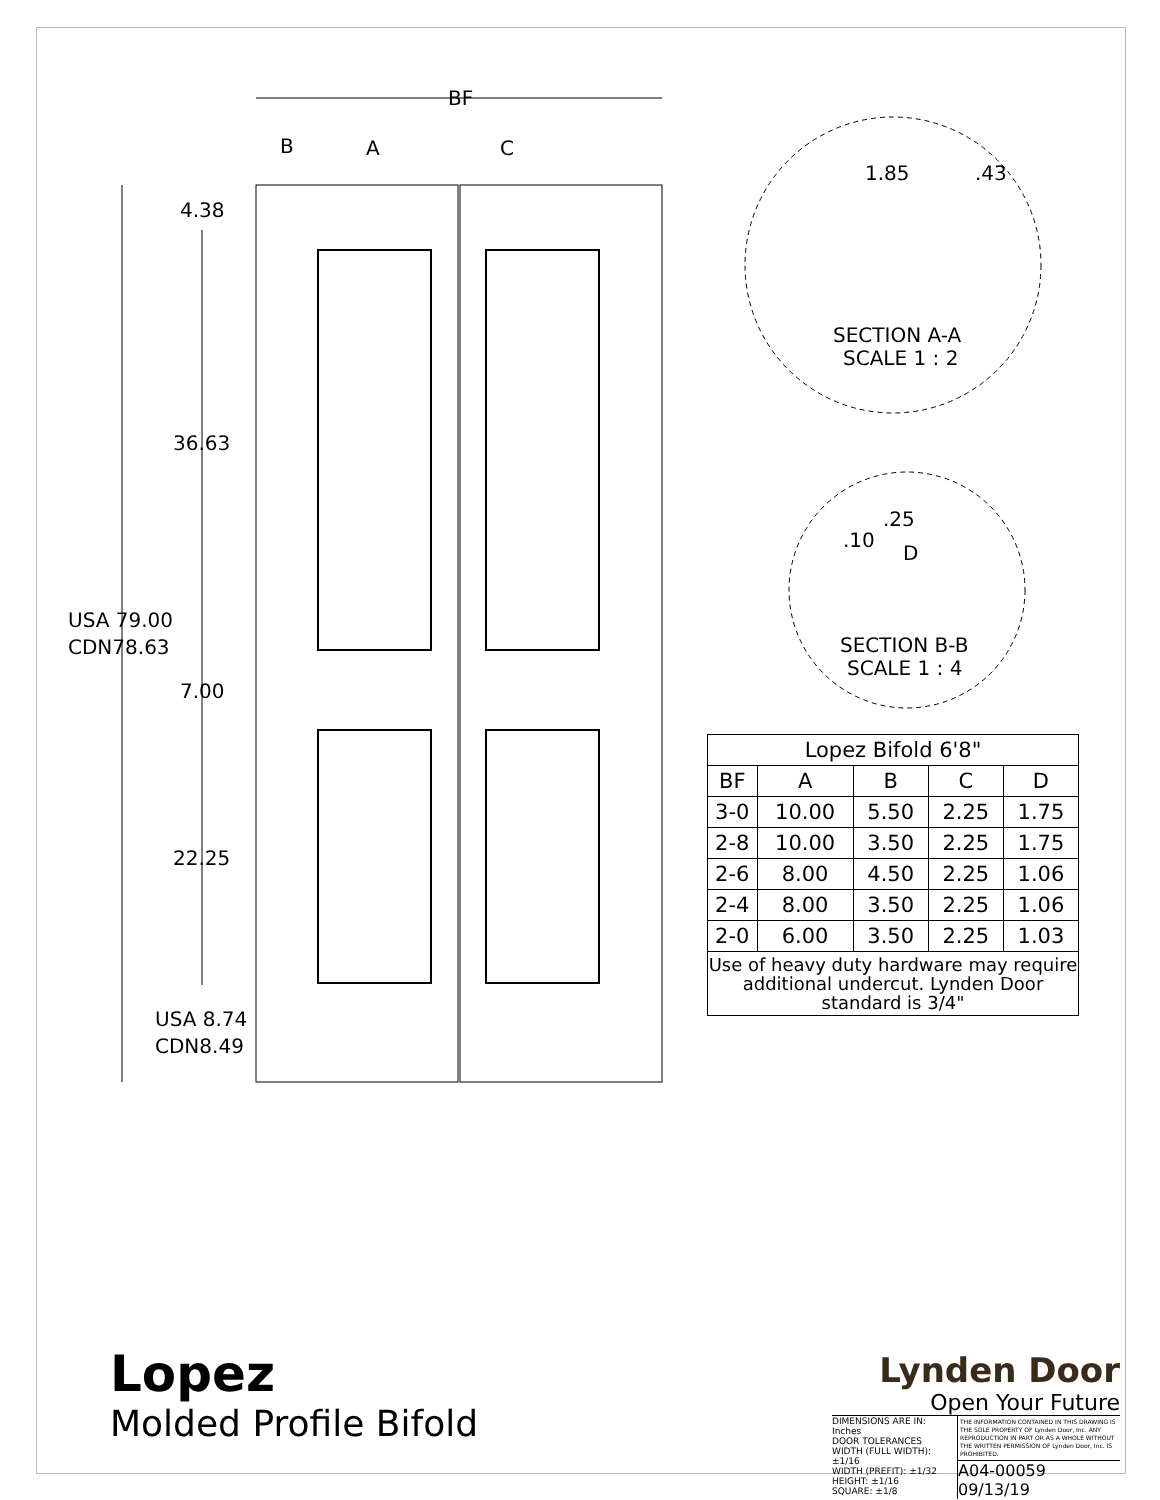BF
B
A
C
4.38
36.63
USA 79.00
CDN78.63
7.00
22.25
USA 8.74
CDN8.49
1.85
.43
SECTION A-A
SCALE 1 : 2
.25
.10
D
SECTION B-B
SCALE 1 : 4
| Lopez Bifold 6'8" | | | | |
| --- | --- | --- | --- | --- |
| BF | A | B | C | D |
| 3-0 | 10.00 | 5.50 | 2.25 | 1.75 |
| 2-8 | 10.00 | 3.50 | 2.25 | 1.75 |
| 2-6 | 8.00 | 4.50 | 2.25 | 1.06 |
| 2-4 | 8.00 | 3.50 | 2.25 | 1.06 |
| 2-0 | 6.00 | 3.50 | 2.25 | 1.03 |
| Use of heavy duty hardware may require additional undercut. Lynden Door standard is 3/4" | | | | |
Lopez
Molded Profile Bifold
Lynden Door
Open Your Future
DIMENSIONS ARE IN: Inches
DOOR TOLERANCES
WIDTH (FULL WIDTH): ±1/16
WIDTH (PREFIT): ±1/32
HEIGHT: ±1/16
SQUARE: ±1/8
THE INFORMATION CONTAINED IN THIS DRAWING IS THE SOLE PROPERTY OF Lynden Door, Inc. ANY REPRODUCTION IN PART OR AS A WHOLE WITHOUT THE WRITTEN PERMISSION OF Lynden Door, Inc. IS PROHIBITED.
A04-00059 09/13/19